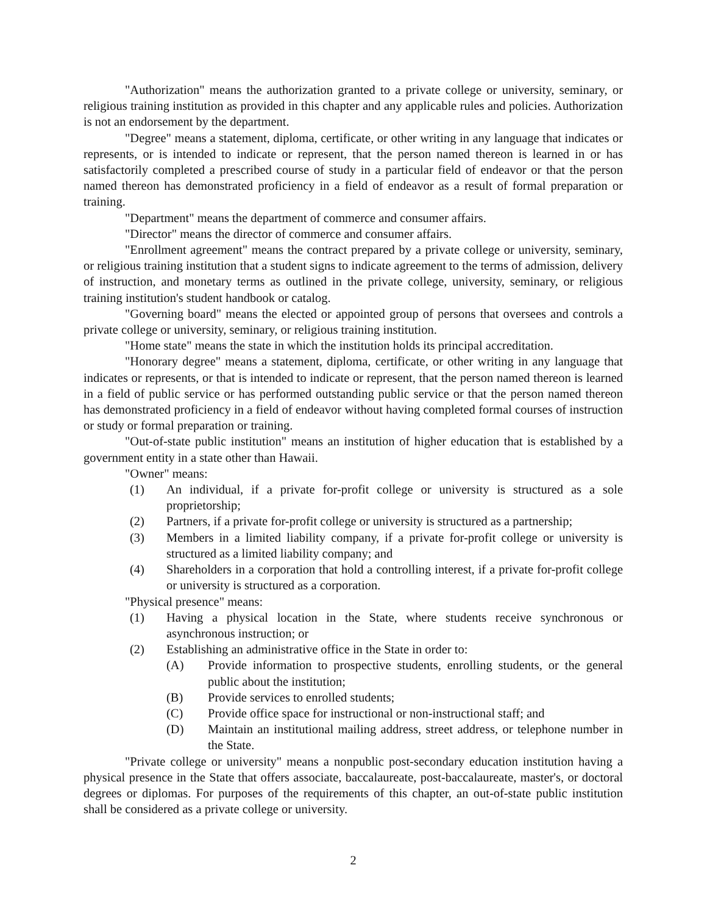"Authorization" means the authorization granted to a private college or university, seminary, or religious training institution as provided in this chapter and any applicable rules and policies. Authorization is not an endorsement by the department.
"Degree" means a statement, diploma, certificate, or other writing in any language that indicates or represents, or is intended to indicate or represent, that the person named thereon is learned in or has satisfactorily completed a prescribed course of study in a particular field of endeavor or that the person named thereon has demonstrated proficiency in a field of endeavor as a result of formal preparation or training.
"Department" means the department of commerce and consumer affairs.
"Director" means the director of commerce and consumer affairs.
"Enrollment agreement" means the contract prepared by a private college or university, seminary, or religious training institution that a student signs to indicate agreement to the terms of admission, delivery of instruction, and monetary terms as outlined in the private college, university, seminary, or religious training institution's student handbook or catalog.
"Governing board" means the elected or appointed group of persons that oversees and controls a private college or university, seminary, or religious training institution.
"Home state" means the state in which the institution holds its principal accreditation.
"Honorary degree" means a statement, diploma, certificate, or other writing in any language that indicates or represents, or that is intended to indicate or represent, that the person named thereon is learned in a field of public service or has performed outstanding public service or that the person named thereon has demonstrated proficiency in a field of endeavor without having completed formal courses of instruction or study or formal preparation or training.
"Out-of-state public institution" means an institution of higher education that is established by a government entity in a state other than Hawaii.
"Owner" means:
(1) An individual, if a private for-profit college or university is structured as a sole proprietorship;
(2) Partners, if a private for-profit college or university is structured as a partnership;
(3) Members in a limited liability company, if a private for-profit college or university is structured as a limited liability company; and
(4) Shareholders in a corporation that hold a controlling interest, if a private for-profit college or university is structured as a corporation.
"Physical presence" means:
(1) Having a physical location in the State, where students receive synchronous or asynchronous instruction; or
(2) Establishing an administrative office in the State in order to:
(A) Provide information to prospective students, enrolling students, or the general public about the institution;
(B) Provide services to enrolled students;
(C) Provide office space for instructional or non-instructional staff; and
(D) Maintain an institutional mailing address, street address, or telephone number in the State.
"Private college or university" means a nonpublic post-secondary education institution having a physical presence in the State that offers associate, baccalaureate, post-baccalaureate, master's, or doctoral degrees or diplomas. For purposes of the requirements of this chapter, an out-of-state public institution shall be considered as a private college or university.
2